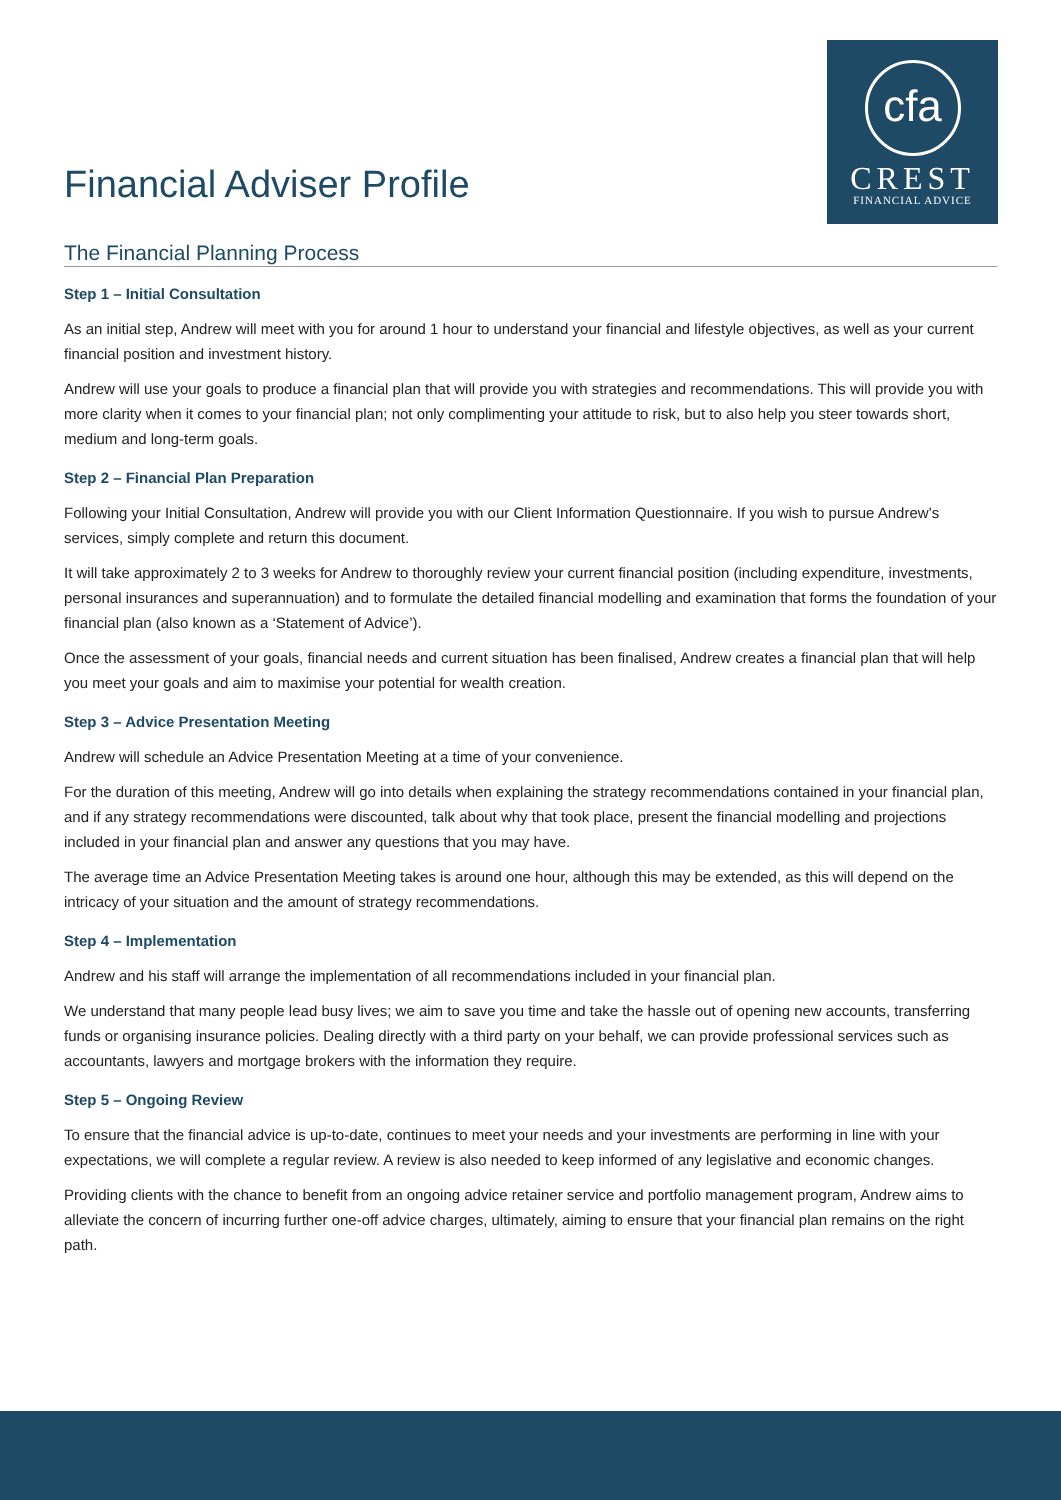Financial Adviser Profile
cfa
CREST
FINANCIAL ADVICE
The Financial Planning Process
Step 1 – Initial Consultation
As an initial step, Andrew will meet with you for around 1 hour to understand your financial and lifestyle objectives, as well as your current financial position and investment history.
Andrew will use your goals to produce a financial plan that will provide you with strategies and recommendations. This will provide you with more clarity when it comes to your financial plan; not only complimenting your attitude to risk, but to also help you steer towards short, medium and long-term goals.
Step 2 – Financial Plan Preparation
Following your Initial Consultation, Andrew will provide you with our Client Information Questionnaire. If you wish to pursue Andrew’s services, simply complete and return this document.
It will take approximately 2 to 3 weeks for Andrew to thoroughly review your current financial position (including expenditure, investments, personal insurances and superannuation) and to formulate the detailed financial modelling and examination that forms the foundation of your financial plan (also known as a ‘Statement of Advice’).
Once the assessment of your goals, financial needs and current situation has been finalised, Andrew creates a financial plan that will help you meet your goals and aim to maximise your potential for wealth creation.
Step 3 – Advice Presentation Meeting
Andrew will schedule an Advice Presentation Meeting at a time of your convenience.
For the duration of this meeting, Andrew will go into details when explaining the strategy recommendations contained in your financial plan, and if any strategy recommendations were discounted, talk about why that took place, present the financial modelling and projections included in your financial plan and answer any questions that you may have.
The average time an Advice Presentation Meeting takes is around one hour, although this may be extended, as this will depend on the intricacy of your situation and the amount of strategy recommendations.
Step 4 – Implementation
Andrew and his staff will arrange the implementation of all recommendations included in your financial plan.
We understand that many people lead busy lives; we aim to save you time and take the hassle out of opening new accounts, transferring funds or organising insurance policies. Dealing directly with a third party on your behalf, we can provide professional services such as accountants, lawyers and mortgage brokers with the information they require.
Step 5 – Ongoing Review
To ensure that the financial advice is up-to-date, continues to meet your needs and your investments are performing in line with your expectations, we will complete a regular review. A review is also needed to keep informed of any legislative and economic changes.
Providing clients with the chance to benefit from an ongoing advice retainer service and portfolio management program, Andrew aims to alleviate the concern of incurring further one-off advice charges, ultimately, aiming to ensure that your financial plan remains on the right path.